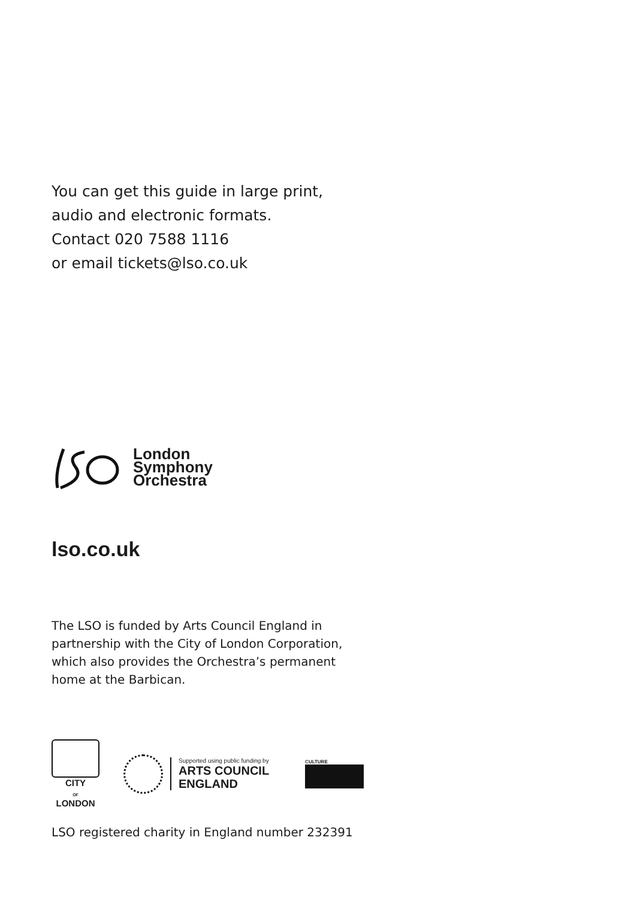You can get this guide in large print,
audio and electronic formats.
Contact 020 7588 1116
or email tickets@lso.co.uk
London
Symphony
Orchestra
lso.co.uk
The LSO is funded by Arts Council England in
partnership with the City of London Corporation,
which also provides the Orchestra’s permanent
home at the Barbican.
CITY
OF
LONDON
Supported using public funding by
ARTS COUNCIL
ENGLAND
CULTURE
LSO registered charity in England number 232391